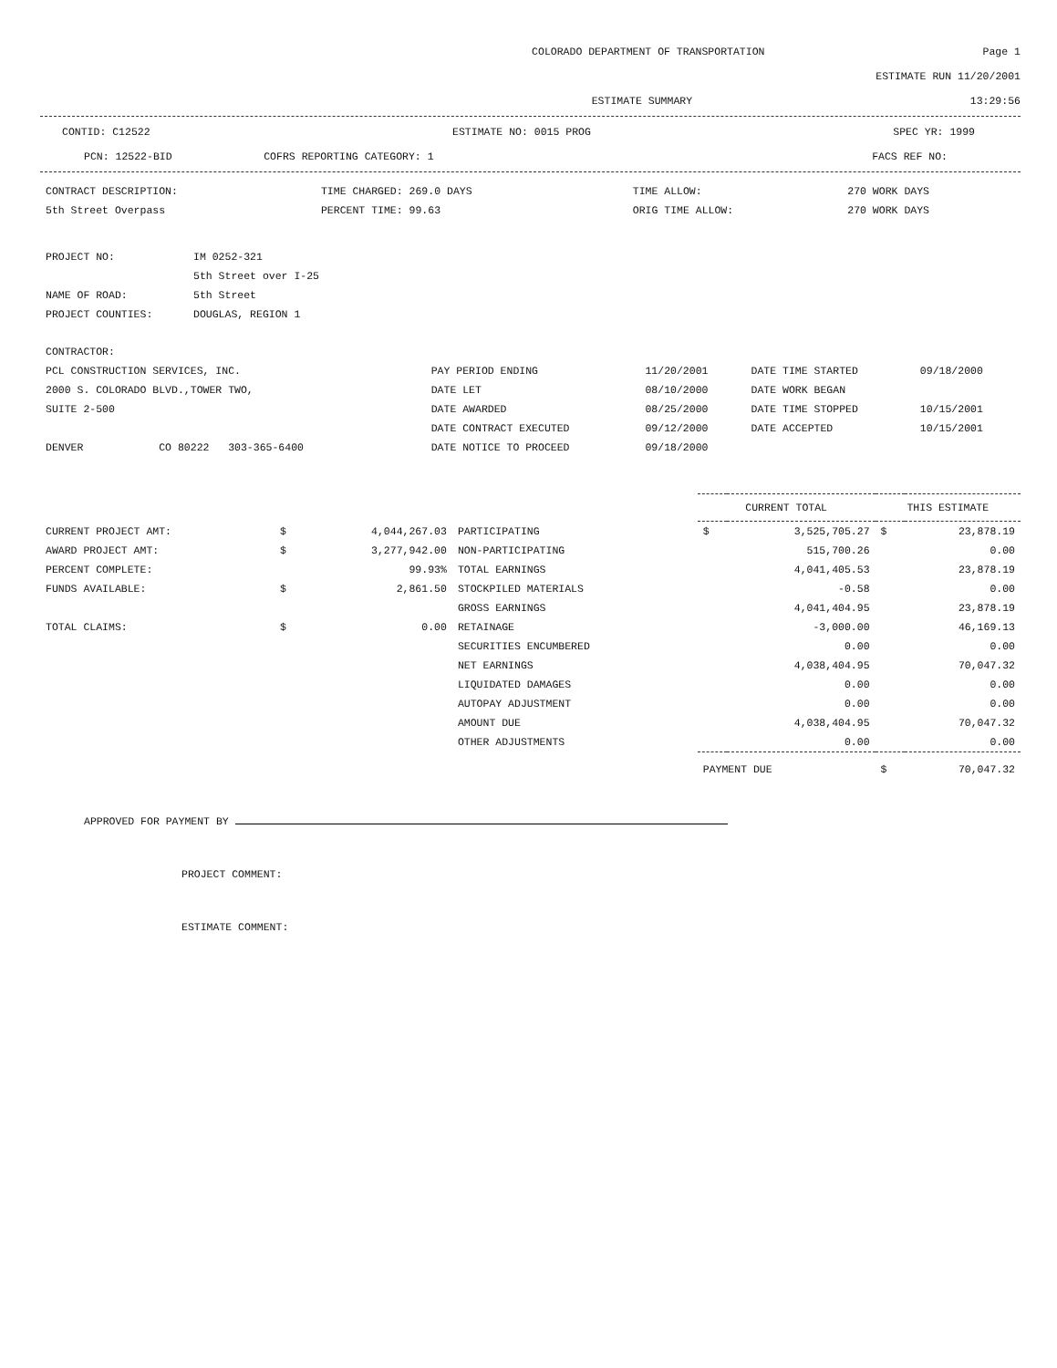COLORADO DEPARTMENT OF TRANSPORTATION Page 1
ESTIMATE RUN 11/20/2001
ESTIMATE SUMMARY 13:29:56
CONTID: C12522 ESTIMATE NO: 0015 PROG SPEC YR: 1999
PCN: 12522-BID COFRS REPORTING CATEGORY: 1 FACS REF NO:
| CONTRACT DESCRIPTION: | TIME CHARGED: 269.0 DAYS | TIME ALLOW: | 270 WORK DAYS |
| 5th Street Overpass | PERCENT TIME: 99.63 | ORIG TIME ALLOW: | 270 WORK DAYS |
| PROJECT NO: | IM 0252-321 |
| | 5th Street over I-25 |
| NAME OF ROAD: | 5th Street |
| PROJECT COUNTIES: | DOUGLAS, REGION 1 |
| CONTRACTOR: | | | | |
| PCL CONSTRUCTION SERVICES, INC. | PAY PERIOD ENDING | 11/20/2001 | DATE TIME STARTED | 09/18/2000 |
| 2000 S. COLORADO BLVD.,TOWER TWO, | DATE LET | 08/10/2000 | DATE WORK BEGAN | |
| SUITE 2-500 | DATE AWARDED | 08/25/2000 | DATE TIME STOPPED | 10/15/2001 |
| | DATE CONTRACT EXECUTED | 09/12/2000 | DATE ACCEPTED | 10/15/2001 |
| DENVER CO 80222 303-365-6400 | DATE NOTICE TO PROCEED | 09/18/2000 | | |
| | | | | CURRENT TOTAL | | THIS ESTIMATE | |
| --- | --- | --- | --- | --- | --- | --- | --- |
| CURRENT PROJECT AMT: | $ | 4,044,267.03 | PARTICIPATING | $ | 3,525,705.27 | $ | 23,878.19 |
| AWARD PROJECT AMT: | $ | 3,277,942.00 | NON-PARTICIPATING | | 515,700.26 | | 0.00 |
| PERCENT COMPLETE: | | 99.93% | TOTAL EARNINGS | | 4,041,405.53 | | 23,878.19 |
| FUNDS AVAILABLE: | $ | 2,861.50 | STOCKPILED MATERIALS | | -0.58 | | 0.00 |
| | | | GROSS EARNINGS | | 4,041,404.95 | | 23,878.19 |
| TOTAL CLAIMS: | $ | 0.00 | RETAINAGE | | -3,000.00 | | 46,169.13 |
| | | | SECURITIES ENCUMBERED | | 0.00 | | 0.00 |
| | | | NET EARNINGS | | 4,038,404.95 | | 70,047.32 |
| | | | LIQUIDATED DAMAGES | | 0.00 | | 0.00 |
| | | | AUTOPAY ADJUSTMENT | | 0.00 | | 0.00 |
| | | | AMOUNT DUE | | 4,038,404.95 | | 70,047.32 |
| | | | OTHER ADJUSTMENTS | | 0.00 | | 0.00 |
| | | | | PAYMENT DUE | | $ | 70,047.32 |
APPROVED FOR PAYMENT BY
PROJECT COMMENT:
ESTIMATE COMMENT: